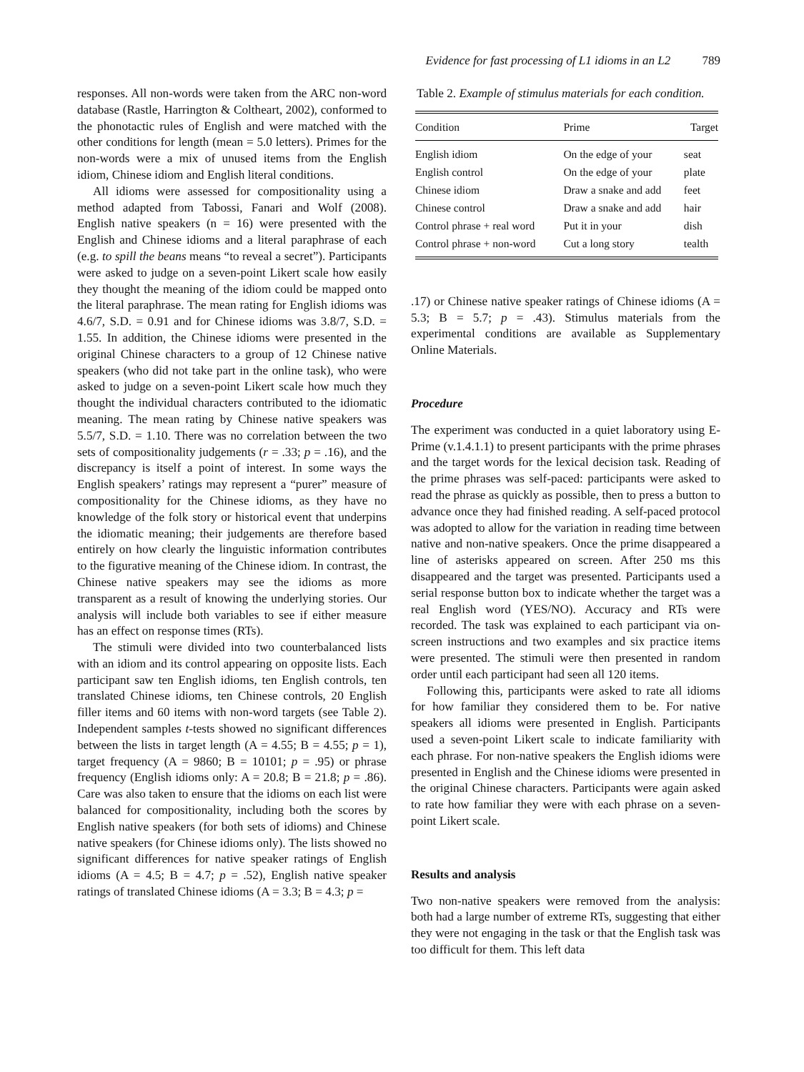Evidence for fast processing of L1 idioms in an L2 789
responses. All non-words were taken from the ARC non-word database (Rastle, Harrington & Coltheart, 2002), conformed to the phonotactic rules of English and were matched with the other conditions for length (mean = 5.0 letters). Primes for the non-words were a mix of unused items from the English idiom, Chinese idiom and English literal conditions.
All idioms were assessed for compositionality using a method adapted from Tabossi, Fanari and Wolf (2008). English native speakers (n = 16) were presented with the English and Chinese idioms and a literal paraphrase of each (e.g. to spill the beans means “to reveal a secret”). Participants were asked to judge on a seven-point Likert scale how easily they thought the meaning of the idiom could be mapped onto the literal paraphrase. The mean rating for English idioms was 4.6/7, S.D. = 0.91 and for Chinese idioms was 3.8/7, S.D. = 1.55. In addition, the Chinese idioms were presented in the original Chinese characters to a group of 12 Chinese native speakers (who did not take part in the online task), who were asked to judge on a seven-point Likert scale how much they thought the individual characters contributed to the idiomatic meaning. The mean rating by Chinese native speakers was 5.5/7, S.D. = 1.10. There was no correlation between the two sets of compositionality judgements (r = .33; p = .16), and the discrepancy is itself a point of interest. In some ways the English speakers’ ratings may represent a “purer” measure of compositionality for the Chinese idioms, as they have no knowledge of the folk story or historical event that underpins the idiomatic meaning; their judgements are therefore based entirely on how clearly the linguistic information contributes to the figurative meaning of the Chinese idiom. In contrast, the Chinese native speakers may see the idioms as more transparent as a result of knowing the underlying stories. Our analysis will include both variables to see if either measure has an effect on response times (RTs).
The stimuli were divided into two counterbalanced lists with an idiom and its control appearing on opposite lists. Each participant saw ten English idioms, ten English controls, ten translated Chinese idioms, ten Chinese controls, 20 English filler items and 60 items with non-word targets (see Table 2). Independent samples t-tests showed no significant differences between the lists in target length (A = 4.55; B = 4.55; p = 1), target frequency (A = 9860; B = 10101; p = .95) or phrase frequency (English idioms only: A = 20.8; B = 21.8; p = .86). Care was also taken to ensure that the idioms on each list were balanced for compositionality, including both the scores by English native speakers (for both sets of idioms) and Chinese native speakers (for Chinese idioms only). The lists showed no significant differences for native speaker ratings of English idioms (A = 4.5; B = 4.7; p = .52), English native speaker ratings of translated Chinese idioms (A = 3.3; B = 4.3; p =
Table 2. Example of stimulus materials for each condition.
| Condition | Prime | Target |
| --- | --- | --- |
| English idiom | On the edge of your | seat |
| English control | On the edge of your | plate |
| Chinese idiom | Draw a snake and add | feet |
| Chinese control | Draw a snake and add | hair |
| Control phrase + real word | Put it in your | dish |
| Control phrase + non-word | Cut a long story | tealth |
.17) or Chinese native speaker ratings of Chinese idioms (A = 5.3; B = 5.7; p = .43). Stimulus materials from the experimental conditions are available as Supplementary Online Materials.
Procedure
The experiment was conducted in a quiet laboratory using E-Prime (v.1.4.1.1) to present participants with the prime phrases and the target words for the lexical decision task. Reading of the prime phrases was self-paced: participants were asked to read the phrase as quickly as possible, then to press a button to advance once they had finished reading. A self-paced protocol was adopted to allow for the variation in reading time between native and non-native speakers. Once the prime disappeared a line of asterisks appeared on screen. After 250 ms this disappeared and the target was presented. Participants used a serial response button box to indicate whether the target was a real English word (YES/NO). Accuracy and RTs were recorded. The task was explained to each participant via on-screen instructions and two examples and six practice items were presented. The stimuli were then presented in random order until each participant had seen all 120 items.
Following this, participants were asked to rate all idioms for how familiar they considered them to be. For native speakers all idioms were presented in English. Participants used a seven-point Likert scale to indicate familiarity with each phrase. For non-native speakers the English idioms were presented in English and the Chinese idioms were presented in the original Chinese characters. Participants were again asked to rate how familiar they were with each phrase on a seven-point Likert scale.
Results and analysis
Two non-native speakers were removed from the analysis: both had a large number of extreme RTs, suggesting that either they were not engaging in the task or that the English task was too difficult for them. This left data